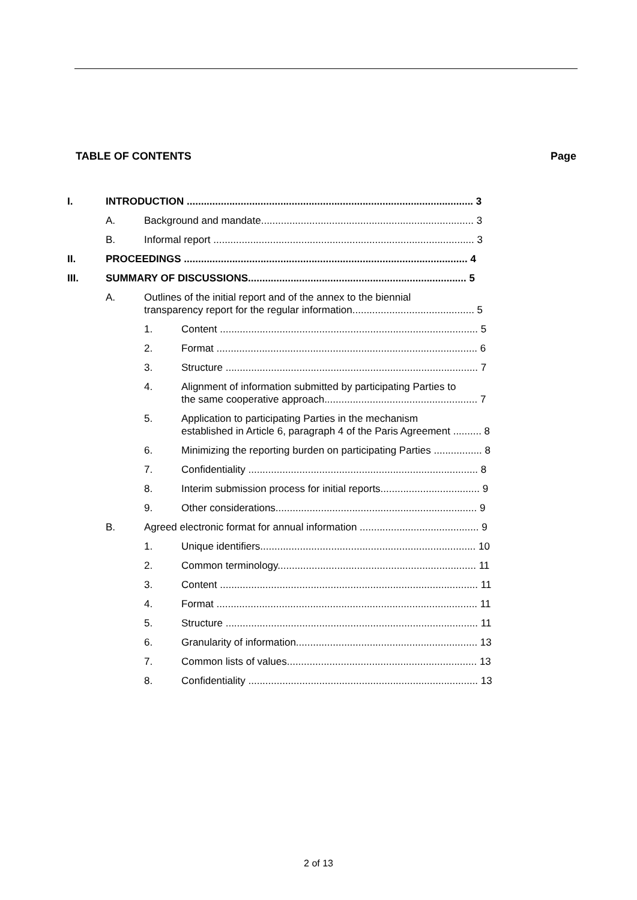TABLE OF CONTENTS Page
| I. | INTRODUCTION ..................................................................................................... 3 | | |
| | A. | Background and mandate........................................................................... 3 | |
| | B. | Informal report ............................................................................................ 3 | |
| II. | PROCEEDINGS .................................................................................................... 4 | | |
| III. | SUMMARY OF DISCUSSIONS............................................................................. 5 | | |
| | A. | Outlines of the initial report and of the annex to the biennial transparency report for the regular information........................................... 5 | |
| | | 1. | Content ........................................................................................... 5 |
| | | 2. | Format ............................................................................................ 6 |
| | | 3. | Structure ......................................................................................... 7 |
| | | 4. | Alignment of information submitted by participating Parties to the same cooperative approach...................................................... 7 |
| | | 5. | Application to participating Parties in the mechanism established in Article 6, paragraph 4 of the Paris Agreement .......... 8 |
| | | 6. | Minimizing the reporting burden on participating Parties ................. 8 |
| | | 7. | Confidentiality ................................................................................. 8 |
| | | 8. | Interim submission process for initial reports................................... 9 |
| | | 9. | Other considerations....................................................................... 9 |
| | B. | Agreed electronic format for annual information .......................................... 9 | |
| | | 1. | Unique identifiers............................................................................ 10 |
| | | 2. | Common terminology...................................................................... 11 |
| | | 3. | Content ........................................................................................... 11 |
| | | 4. | Format ............................................................................................ 11 |
| | | 5. | Structure ......................................................................................... 11 |
| | | 6. | Granularity of information................................................................ 13 |
| | | 7. | Common lists of values................................................................... 13 |
| | | 8. | Confidentiality ................................................................................. 13 |
2 of 13